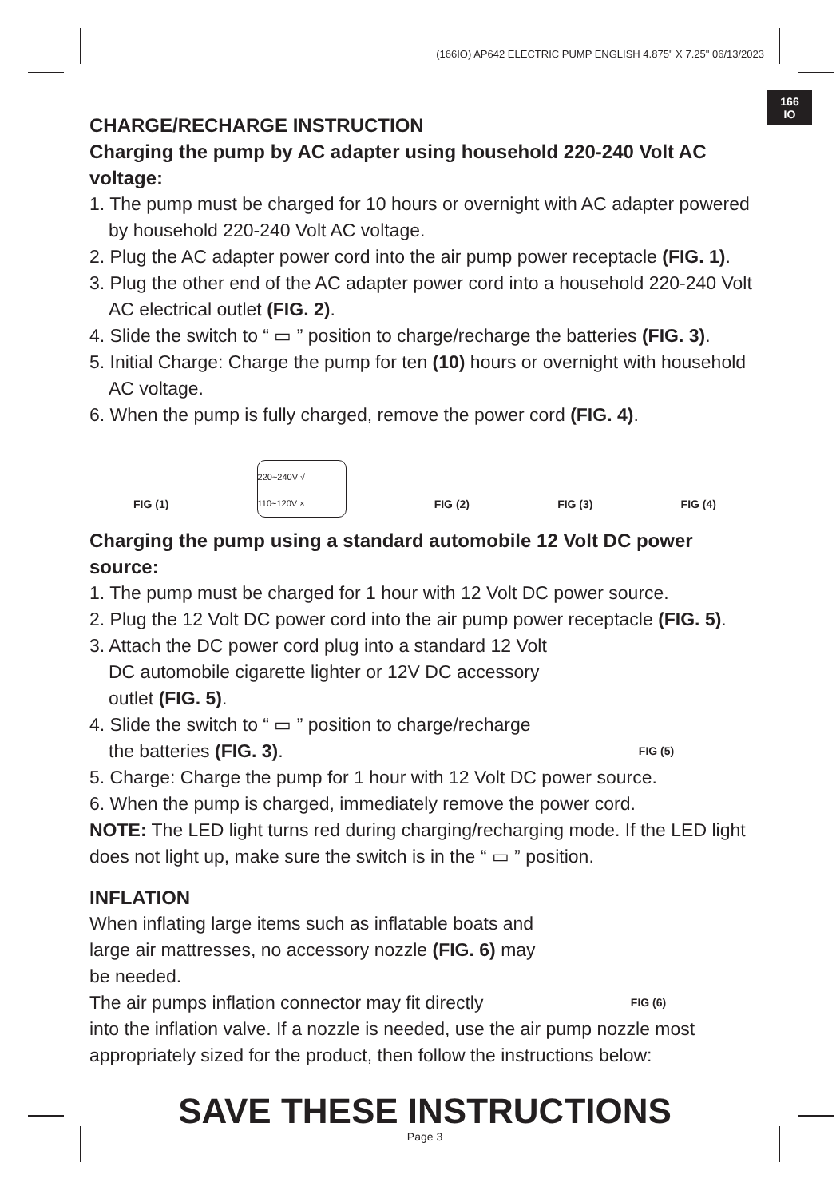(166IO) AP642 ELECTRIC PUMP ENGLISH 4.875" X 7.25" 06/13/2023
166
IO
CHARGE/RECHARGE INSTRUCTION
Charging the pump by AC adapter using household 220-240 Volt AC voltage:
1. The pump must be charged for 10 hours or overnight with AC adapter powered by household 220-240 Volt AC voltage.
2. Plug the AC adapter power cord into the air pump power receptacle (FIG. 1).
3. Plug the other end of the AC adapter power cord into a household 220-240 Volt AC electrical outlet (FIG. 2).
4. Slide the switch to “ ▭ ” position to charge/recharge the batteries (FIG. 3).
5. Initial Charge: Charge the pump for ten (10) hours or overnight with household AC voltage.
6. When the pump is fully charged, remove the power cord (FIG. 4).
FIG (1)
220~240V √ 110~120V ×
FIG (2) FIG (3) FIG (4)
Charging the pump using a standard automobile 12 Volt DC power source:
1. The pump must be charged for 1 hour with 12 Volt DC power source.
2. Plug the 12 Volt DC power cord into the air pump power receptacle (FIG. 5).
3. Attach the DC power cord plug into a standard 12 Volt DC automobile cigarette lighter or 12V DC accessory outlet (FIG. 5).
4. Slide the switch to “ ▭ ” position to charge/recharge the batteries (FIG. 3).
FIG (5)
5. Charge: Charge the pump for 1 hour with 12 Volt DC power source.
6. When the pump is charged, immediately remove the power cord.
NOTE: The LED light turns red during charging/recharging mode. If the LED light does not light up, make sure the switch is in the “ ▭ ” position.
INFLATION
When inflating large items such as inflatable boats and large air mattresses, no accessory nozzle (FIG. 6) may be needed.
The air pumps inflation connector may fit directly
FIG (6)
into the inflation valve. If a nozzle is needed, use the air pump nozzle most appropriately sized for the product, then follow the instructions below:
SAVE THESE INSTRUCTIONS
Page 3